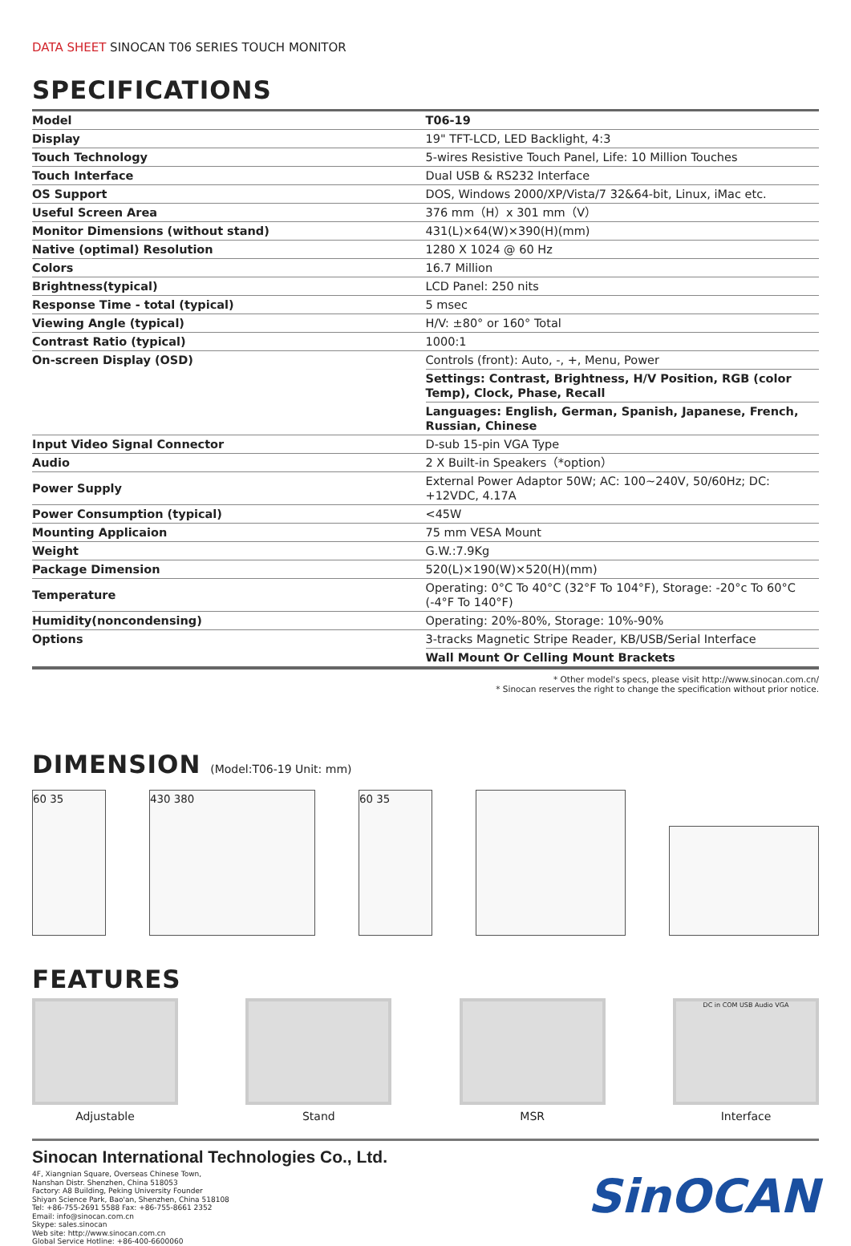DATA SHEET SINOCAN T06 SERIES TOUCH MONITOR
SPECIFICATIONS
| Model | T06-19 |
| Display | 19" TFT-LCD, LED Backlight, 4:3 |
| Touch Technology | 5-wires Resistive Touch Panel, Life: 10 Million Touches |
| Touch Interface | Dual USB & RS232 Interface |
| OS Support | DOS, Windows 2000/XP/Vista/7 32&64-bit, Linux, iMac etc. |
| Useful Screen Area | 376 mm（H）x 301 mm（V） |
| Monitor Dimensions (without stand) | 431(L)×64(W)×390(H)(mm) |
| Native (optimal) Resolution | 1280 X 1024 @ 60 Hz |
| Colors | 16.7 Million |
| Brightness(typical) | LCD Panel: 250 nits |
| Response Time - total (typical) | 5 msec |
| Viewing Angle (typical) | H/V: ±80° or 160° Total |
| Contrast Ratio (typical) | 1000:1 |
| On-screen Display (OSD) | Controls (front): Auto, -, +, Menu, Power |
| | Settings: Contrast, Brightness, H/V Position, RGB (color Temp), Clock, Phase, Recall |
| | Languages: English, German, Spanish, Japanese, French, Russian, Chinese |
| Input Video Signal Connector | D-sub 15-pin VGA Type |
| Audio | 2 X Built-in Speakers（*option） |
| Power Supply | External Power Adaptor 50W; AC: 100~240V, 50/60Hz; DC: +12VDC, 4.17A |
| Power Consumption (typical) | <45W |
| Mounting Applicaion | 75 mm VESA Mount |
| Weight | G.W.:7.9Kg |
| Package Dimension | 520(L)×190(W)×520(H)(mm) |
| Temperature | Operating: 0°C To 40°C (32°F To 104°F), Storage: -20°c To 60°C (-4°F To 140°F) |
| Humidity(noncondensing) | Operating: 20%-80%, Storage: 10%-90% |
| Options | 3-tracks Magnetic Stripe Reader, KB/USB/Serial Interface |
| | Wall Mount Or Celling Mount Brackets |
* Other model's specs, please visit http://www.sinocan.com.cn/
* Sinocan reserves the right to change the specification without prior notice.
DIMENSION (Model:T06-19 Unit: mm)
60 35
430 380
60 35
FEATURES
Adjustable
Stand
MSR
DC in COM USB Audio VGA
Interface
Sinocan International Technologies Co., Ltd.
4F, Xiangnian Square, Overseas Chinese Town,
Nanshan Distr. Shenzhen, China 518053
Factory: A8 Building, Peking University Founder
Shiyan Science Park, Bao'an, Shenzhen, China 518108
Tel: +86-755-2691 5588 Fax: +86-755-8661 2352
Email: info@sinocan.com.cn
Skype: sales.sinocan
Web site: http://www.sinocan.com.cn
Global Service Hotline: +86-400-6600060
SinOCAN